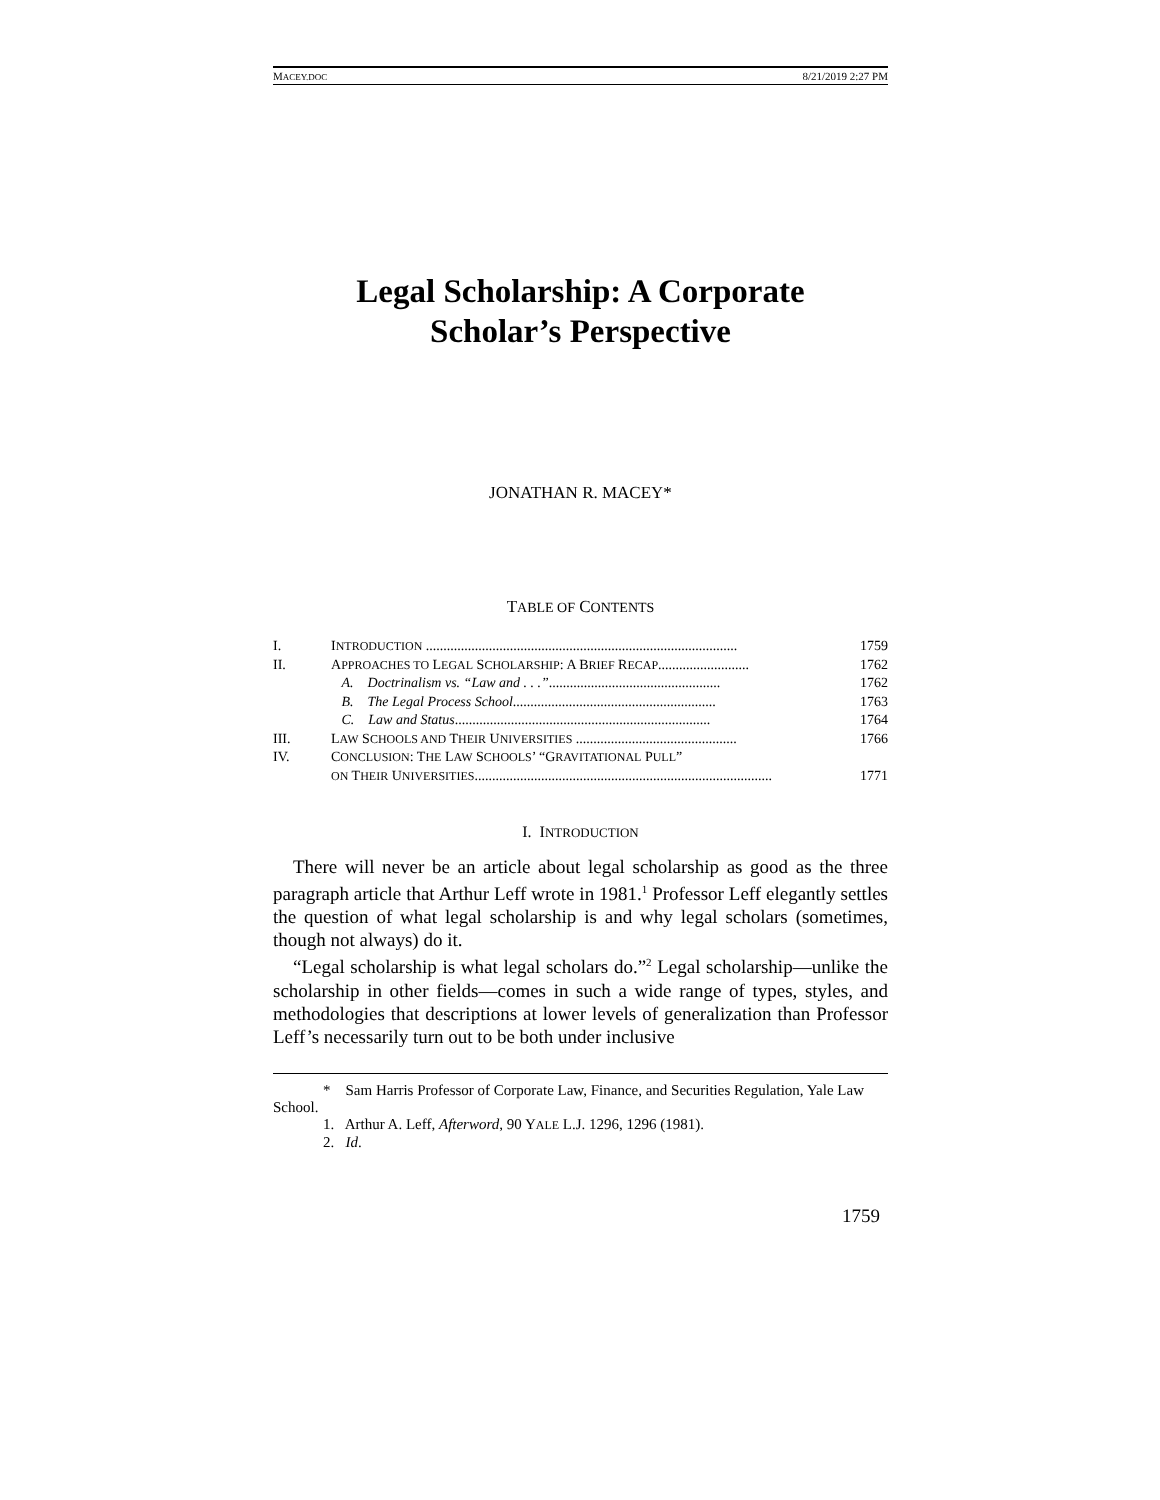MACEY.DOC 8/21/2019 2:27 PM
Legal Scholarship: A Corporate
Scholar’s Perspective
JONATHAN R. MACEY*
TABLE OF CONTENTS
| I. | I NTRODUCTION ......................................................................................... | 1759 |
| II. | A PPROACHES TO L EGAL S CHOLARSHIP : A B RIEF R ECAP .......................... | 1762 |
| | A. Doctrinalism vs. “Law and . . .” ................................................. | 1762 |
| | B. The Legal Process School .......................................................... | 1763 |
| | C. Law and Status ......................................................................... | 1764 |
| III. | L AW S CHOOLS AND T HEIR U NIVERSITIES .............................................. | 1766 |
| IV. | C ONCLUSION : T HE L AW S CHOOLS ’ “G RAVITATIONAL P ULL ” ON T HEIR U NIVERSITIES ..................................................................................... | 1771 |
I. INTRODUCTION
There will never be an article about legal scholarship as good as the three paragraph article that Arthur Leff wrote in 1981.<sup>1</sup> Professor Leff elegantly settles the question of what legal scholarship is and why legal scholars (sometimes, though not always) do it.
“Legal scholarship is what legal scholars do.”<sup>2</sup> Legal scholarship—unlike the scholarship in other fields—comes in such a wide range of types, styles, and methodologies that descriptions at lower levels of generalization than Professor Leff’s necessarily turn out to be both under inclusive
* Sam Harris Professor of Corporate Law, Finance, and Securities Regulation, Yale Law School.
1. Arthur A. Leff, Afterword, 90 YALE L.J. 1296, 1296 (1981).
2. Id.
1759